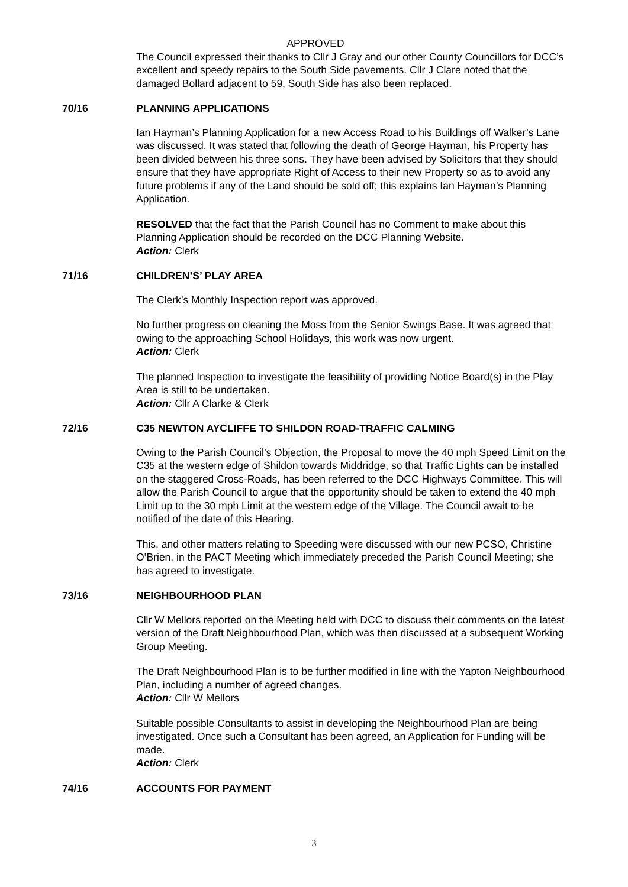APPROVED
The Council expressed their thanks to Cllr J Gray and our other County Councillors for DCC’s excellent and speedy repairs to the South Side pavements. Cllr J Clare noted that the damaged Bollard adjacent to 59, South Side has also been replaced.
70/16 PLANNING APPLICATIONS
Ian Hayman’s Planning Application for a new Access Road to his Buildings off Walker’s Lane was discussed. It was stated that following the death of George Hayman, his Property has been divided between his three sons. They have been advised by Solicitors that they should ensure that they have appropriate Right of Access to their new Property so as to avoid any future problems if any of the Land should be sold off; this explains Ian Hayman’s Planning Application.
RESOLVED that the fact that the Parish Council has no Comment to make about this Planning Application should be recorded on the DCC Planning Website.
Action: Clerk
71/16 CHILDREN’S’ PLAY AREA
The Clerk’s Monthly Inspection report was approved.
No further progress on cleaning the Moss from the Senior Swings Base. It was agreed that owing to the approaching School Holidays, this work was now urgent.
Action: Clerk
The planned Inspection to investigate the feasibility of providing Notice Board(s) in the Play Area is still to be undertaken.
Action: Cllr A Clarke & Clerk
72/16 C35 NEWTON AYCLIFFE TO SHILDON ROAD-TRAFFIC CALMING
Owing to the Parish Council’s Objection, the Proposal to move the 40 mph Speed Limit on the C35 at the western edge of Shildon towards Middridge, so that Traffic Lights can be installed on the staggered Cross-Roads, has been referred to the DCC Highways Committee. This will allow the Parish Council to argue that the opportunity should be taken to extend the 40 mph Limit up to the 30 mph Limit at the western edge of the Village. The Council await to be notified of the date of this Hearing.
This, and other matters relating to Speeding were discussed with our new PCSO, Christine O’Brien, in the PACT Meeting which immediately preceded the Parish Council Meeting; she has agreed to investigate.
73/16 NEIGHBOURHOOD PLAN
Cllr W Mellors reported on the Meeting held with DCC to discuss their comments on the latest version of the Draft Neighbourhood Plan, which was then discussed at a subsequent Working Group Meeting.
The Draft Neighbourhood Plan is to be further modified in line with the Yapton Neighbourhood Plan, including a number of agreed changes.
Action: Cllr W Mellors
Suitable possible Consultants to assist in developing the Neighbourhood Plan are being investigated. Once such a Consultant has been agreed, an Application for Funding will be made.
Action: Clerk
74/16 ACCOUNTS FOR PAYMENT
3